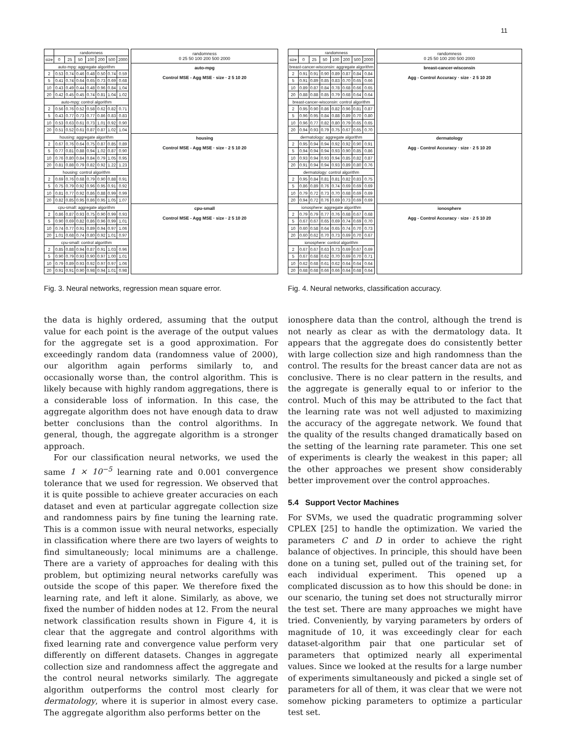11
| | randomness | | | | | | |
| --- | --- | --- | --- | --- | --- | --- | --- |
| size | 0 | 25 | 50 | 100 | 200 | 500 | 2000 |
| auto-mpg: aggregate algorithm | | | | | | | |
| 2 | 0.53 | 0.74 | 0.46 | 0.48 | 0.50 | 0.74 | 0.59 |
| 5 | 0.41 | 0.74 | 0.64 | 0.65 | 0.73 | 0.69 | 0.68 |
| 10 | 0.43 | 0.49 | 0.44 | 0.48 | 0.96 | 0.84 | 1.04 |
| 20 | 0.42 | 0.45 | 0.45 | 0.74 | 0.81 | 1.04 | 1.02 |
| auto-mpg: control algorithm | | | | | | | |
| 2 | 0.56 | 0.76 | 0.52 | 0.58 | 0.62 | 0.82 | 0.71 |
| 5 | 0.43 | 0.77 | 0.73 | 0.77 | 0.86 | 0.83 | 0.83 |
| 10 | 0.53 | 0.63 | 0.61 | 0.73 | 1.01 | 0.92 | 0.90 |
| 20 | 0.51 | 0.52 | 0.61 | 0.87 | 0.87 | 1.02 | 1.04 |
| housing: aggregate algorithm | | | | | | | |
| 2 | 0.67 | 0.76 | 0.64 | 0.75 | 0.87 | 0.85 | 0.89 |
| 5 | 0.77 | 0.81 | 0.88 | 0.94 | 1.02 | 0.87 | 0.90 |
| 10 | 0.76 | 0.80 | 0.84 | 0.84 | 0.79 | 1.05 | 0.95 |
| 20 | 0.81 | 0.88 | 0.79 | 0.82 | 0.92 | 1.22 | 1.23 |
| housing: control algorithm | | | | | | | |
| 2 | 0.69 | 0.76 | 0.68 | 0.79 | 0.90 | 0.88 | 0.91 |
| 5 | 0.75 | 0.79 | 0.92 | 0.96 | 0.95 | 0.91 | 0.92 |
| 10 | 0.81 | 0.77 | 0.92 | 0.86 | 0.88 | 0.99 | 0.99 |
| 20 | 0.82 | 0.85 | 0.95 | 0.86 | 0.95 | 1.05 | 1.07 |
| cpu-small: aggregate algorithm | | | | | | | |
| 2 | 0.86 | 0.87 | 0.93 | 0.75 | 0.90 | 0.99 | 0.93 |
| 5 | 0.90 | 0.69 | 0.82 | 0.86 | 0.96 | 0.99 | 1.01 |
| 10 | 0.74 | 0.77 | 0.91 | 0.89 | 0.94 | 0.97 | 1.06 |
| 20 | 1.01 | 0.68 | 0.74 | 0.80 | 0.92 | 1.01 | 0.97 |
| cpu-small: control algorithm | | | | | | | |
| 2 | 0.85 | 0.88 | 0.94 | 0.87 | 0.91 | 1.03 | 0.96 |
| 5 | 0.90 | 0.79 | 0.93 | 0.90 | 0.97 | 1.00 | 1.01 |
| 10 | 0.79 | 0.89 | 0.93 | 0.92 | 0.97 | 0.97 | 1.06 |
| 20 | 0.91 | 0.91 | 0.90 | 0.98 | 0.94 | 1.01 | 0.98 |
randomness
0 25 50 100 200 500 2000
auto-mpg
Control MSE - Agg MSE · size · 2 5 10 20
housing
Control MSE - Agg MSE · size · 2 5 10 20
cpu-small
Control MSE - Agg MSE · size · 2 5 10 20
Fig. 3. Neural networks, regression mean square error.
the data is highly ordered, assuming that the output value for each point is the average of the output values for the aggregate set is a good approximation. For exceedingly random data (randomness value of 2000), our algorithm again performs similarly to, and occasionally worse than, the control algorithm. This is likely because with highly random aggregations, there is a considerable loss of information. In this case, the aggregate algorithm does not have enough data to draw better conclusions than the control algorithms. In general, though, the aggregate algorithm is a stronger approach.
For our classification neural networks, we used the same 1 × 10<sup>−5</sup> learning rate and 0.001 convergence tolerance that we used for regression. We observed that it is quite possible to achieve greater accuracies on each dataset and even at particular aggregate collection size and randomness pairs by fine tuning the learning rate. This is a common issue with neural networks, especially in classification where there are two layers of weights to find simultaneously; local minimums are a challenge. There are a variety of approaches for dealing with this problem, but optimizing neural networks carefully was outside the scope of this paper. We therefore fixed the learning rate, and left it alone. Similarly, as above, we fixed the number of hidden nodes at 12. From the neural network classification results shown in Figure 4, it is clear that the aggregate and control algorithms with fixed learning rate and convergence value perform very differently on different datasets. Changes in aggregate collection size and randomness affect the aggregate and the control neural networks similarly. The aggregate algorithm outperforms the control most clearly for dermatology, where it is superior in almost every case. The aggregate algorithm also performs better on the
| | randomness | | | | | | |
| --- | --- | --- | --- | --- | --- | --- | --- |
| size | 0 | 25 | 50 | 100 | 200 | 500 | 2000 |
| breast-cancer-wisconsin: aggregate algorithm | | | | | | | |
| 2 | 0.91 | 0.91 | 0.90 | 0.89 | 0.87 | 0.84 | 0.84 |
| 5 | 0.91 | 0.89 | 0.85 | 0.83 | 0.70 | 0.65 | 0.66 |
| 10 | 0.89 | 0.87 | 0.84 | 0.78 | 0.68 | 0.66 | 0.65 |
| 20 | 0.88 | 0.88 | 0.85 | 0.79 | 0.68 | 0.64 | 0.64 |
| breast-cancer-wisconsin: control algorithm | | | | | | | |
| 2 | 0.95 | 0.90 | 0.86 | 0.82 | 0.96 | 0.81 | 0.87 |
| 5 | 0.96 | 0.95 | 0.84 | 0.88 | 0.89 | 0.70 | 0.80 |
| 10 | 0.96 | 0.77 | 0.82 | 0.80 | 0.79 | 0.65 | 0.65 |
| 20 | 0.94 | 0.93 | 0.79 | 0.75 | 0.67 | 0.65 | 0.70 |
| dermatology: aggregate algorithm | | | | | | | |
| 2 | 0.95 | 0.94 | 0.94 | 0.92 | 0.92 | 0.90 | 0.91 |
| 5 | 0.94 | 0.94 | 0.94 | 0.93 | 0.90 | 0.85 | 0.86 |
| 10 | 0.93 | 0.94 | 0.93 | 0.94 | 0.85 | 0.82 | 0.87 |
| 20 | 0.91 | 0.94 | 0.94 | 0.93 | 0.89 | 0.80 | 0.76 |
| dermatology: control algorithm | | | | | | | |
| 2 | 0.95 | 0.84 | 0.81 | 0.81 | 0.82 | 0.83 | 0.75 |
| 5 | 0.86 | 0.89 | 0.76 | 0.74 | 0.69 | 0.69 | 0.69 |
| 10 | 0.79 | 0.72 | 0.73 | 0.70 | 0.68 | 0.69 | 0.69 |
| 20 | 0.94 | 0.72 | 0.76 | 0.69 | 0.73 | 0.69 | 0.69 |
| ionosphere: aggregate algorithm | | | | | | | |
| 2 | 0.79 | 0.79 | 0.77 | 0.76 | 0.68 | 0.67 | 0.68 |
| 5 | 0.67 | 0.67 | 0.65 | 0.69 | 0.74 | 0.69 | 0.70 |
| 10 | 0.60 | 0.58 | 0.64 | 0.65 | 0.74 | 0.70 | 0.73 |
| 20 | 0.60 | 0.62 | 0.70 | 0.73 | 0.69 | 0.70 | 0.67 |
| ionosphere: control algorithm | | | | | | | |
| 2 | 0.67 | 0.67 | 0.63 | 0.73 | 0.69 | 0.67 | 0.69 |
| 5 | 0.67 | 0.68 | 0.62 | 0.70 | 0.69 | 0.70 | 0.71 |
| 10 | 0.62 | 0.68 | 0.61 | 0.62 | 0.64 | 0.64 | 0.64 |
| 20 | 0.68 | 0.68 | 0.66 | 0.66 | 0.64 | 0.68 | 0.64 |
randomness
0 25 50 100 200 500 2000
breast-cancer-wisconsin
Agg - Control Accuracy · size · 2 5 10 20
dermatology
Agg - Control Accuracy · size · 2 5 10 20
ionosphere
Agg - Control Accuracy · size · 2 5 10 20
Fig. 4. Neural networks, classification accuracy.
ionosphere data than the control, although the trend is not nearly as clear as with the dermatology data. It appears that the aggregate does do consistently better with large collection size and high randomness than the control. The results for the breast cancer data are not as conclusive. There is no clear pattern in the results, and the aggregate is generally equal to or inferior to the control. Much of this may be attributed to the fact that the learning rate was not well adjusted to maximizing the accuracy of the aggregate network. We found that the quality of the results changed dramatically based on the setting of the learning rate parameter. This one set of experiments is clearly the weakest in this paper; all the other approaches we present show considerably better improvement over the control approaches.
5.4 Support Vector Machines
For SVMs, we used the quadratic programming solver CPLEX [25] to handle the optimization. We varied the parameters C and D in order to achieve the right balance of objectives. In principle, this should have been done on a tuning set, pulled out of the training set, for each individual experiment. This opened up a complicated discussion as to how this should be done: in our scenario, the tuning set does not structurally mirror the test set. There are many approaches we might have tried. Conveniently, by varying parameters by orders of magnitude of 10, it was exceedingly clear for each dataset-algorithm pair that one particular set of parameters that optimized nearly all experimental values. Since we looked at the results for a large number of experiments simultaneously and picked a single set of parameters for all of them, it was clear that we were not somehow picking parameters to optimize a particular test set.